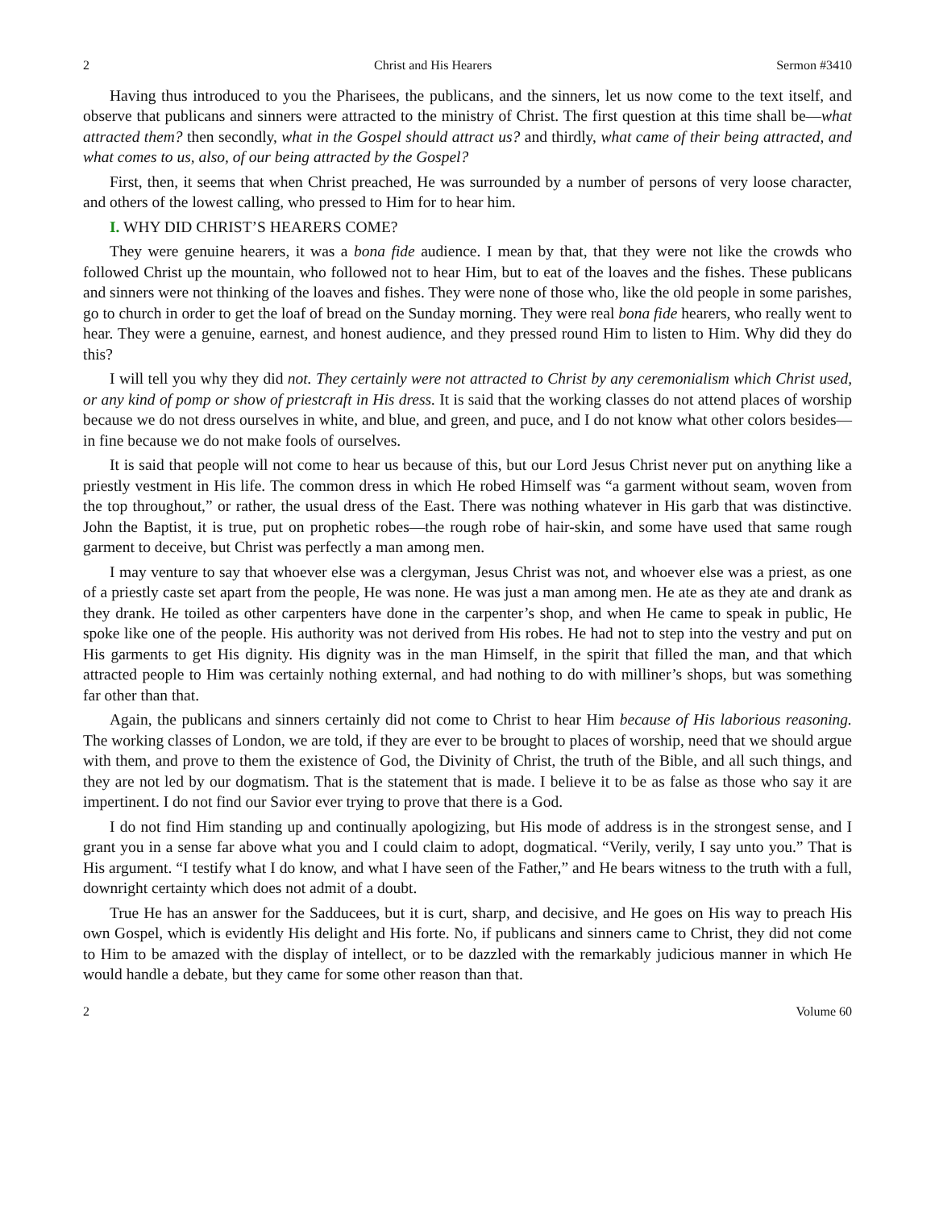2 Christ and His Hearers Sermon #3410
Having thus introduced to you the Pharisees, the publicans, and the sinners, let us now come to the text itself, and observe that publicans and sinners were attracted to the ministry of Christ. The first question at this time shall be—what attracted them? then secondly, what in the Gospel should attract us? and thirdly, what came of their being attracted, and what comes to us, also, of our being attracted by the Gospel?
First, then, it seems that when Christ preached, He was surrounded by a number of persons of very loose character, and others of the lowest calling, who pressed to Him for to hear him.
I. WHY DID CHRIST’S HEARERS COME?
They were genuine hearers, it was a bona fide audience. I mean by that, that they were not like the crowds who followed Christ up the mountain, who followed not to hear Him, but to eat of the loaves and the fishes. These publicans and sinners were not thinking of the loaves and fishes. They were none of those who, like the old people in some parishes, go to church in order to get the loaf of bread on the Sunday morning. They were real bona fide hearers, who really went to hear. They were a genuine, earnest, and honest audience, and they pressed round Him to listen to Him. Why did they do this?
I will tell you why they did not. They certainly were not attracted to Christ by any ceremonialism which Christ used, or any kind of pomp or show of priestcraft in His dress. It is said that the working classes do not attend places of worship because we do not dress ourselves in white, and blue, and green, and puce, and I do not know what other colors besides—in fine because we do not make fools of ourselves.
It is said that people will not come to hear us because of this, but our Lord Jesus Christ never put on anything like a priestly vestment in His life. The common dress in which He robed Himself was “a garment without seam, woven from the top throughout,” or rather, the usual dress of the East. There was nothing whatever in His garb that was distinctive. John the Baptist, it is true, put on prophetic robes—the rough robe of hair-skin, and some have used that same rough garment to deceive, but Christ was perfectly a man among men.
I may venture to say that whoever else was a clergyman, Jesus Christ was not, and whoever else was a priest, as one of a priestly caste set apart from the people, He was none. He was just a man among men. He ate as they ate and drank as they drank. He toiled as other carpenters have done in the carpenter’s shop, and when He came to speak in public, He spoke like one of the people. His authority was not derived from His robes. He had not to step into the vestry and put on His garments to get His dignity. His dignity was in the man Himself, in the spirit that filled the man, and that which attracted people to Him was certainly nothing external, and had nothing to do with milliner’s shops, but was something far other than that.
Again, the publicans and sinners certainly did not come to Christ to hear Him because of His laborious reasoning. The working classes of London, we are told, if they are ever to be brought to places of worship, need that we should argue with them, and prove to them the existence of God, the Divinity of Christ, the truth of the Bible, and all such things, and they are not led by our dogmatism. That is the statement that is made. I believe it to be as false as those who say it are impertinent. I do not find our Savior ever trying to prove that there is a God.
I do not find Him standing up and continually apologizing, but His mode of address is in the strongest sense, and I grant you in a sense far above what you and I could claim to adopt, dogmatical. “Verily, verily, I say unto you.” That is His argument. “I testify what I do know, and what I have seen of the Father,” and He bears witness to the truth with a full, downright certainty which does not admit of a doubt.
True He has an answer for the Sadducees, but it is curt, sharp, and decisive, and He goes on His way to preach His own Gospel, which is evidently His delight and His forte. No, if publicans and sinners came to Christ, they did not come to Him to be amazed with the display of intellect, or to be dazzled with the remarkably judicious manner in which He would handle a debate, but they came for some other reason than that.
2 Volume 60